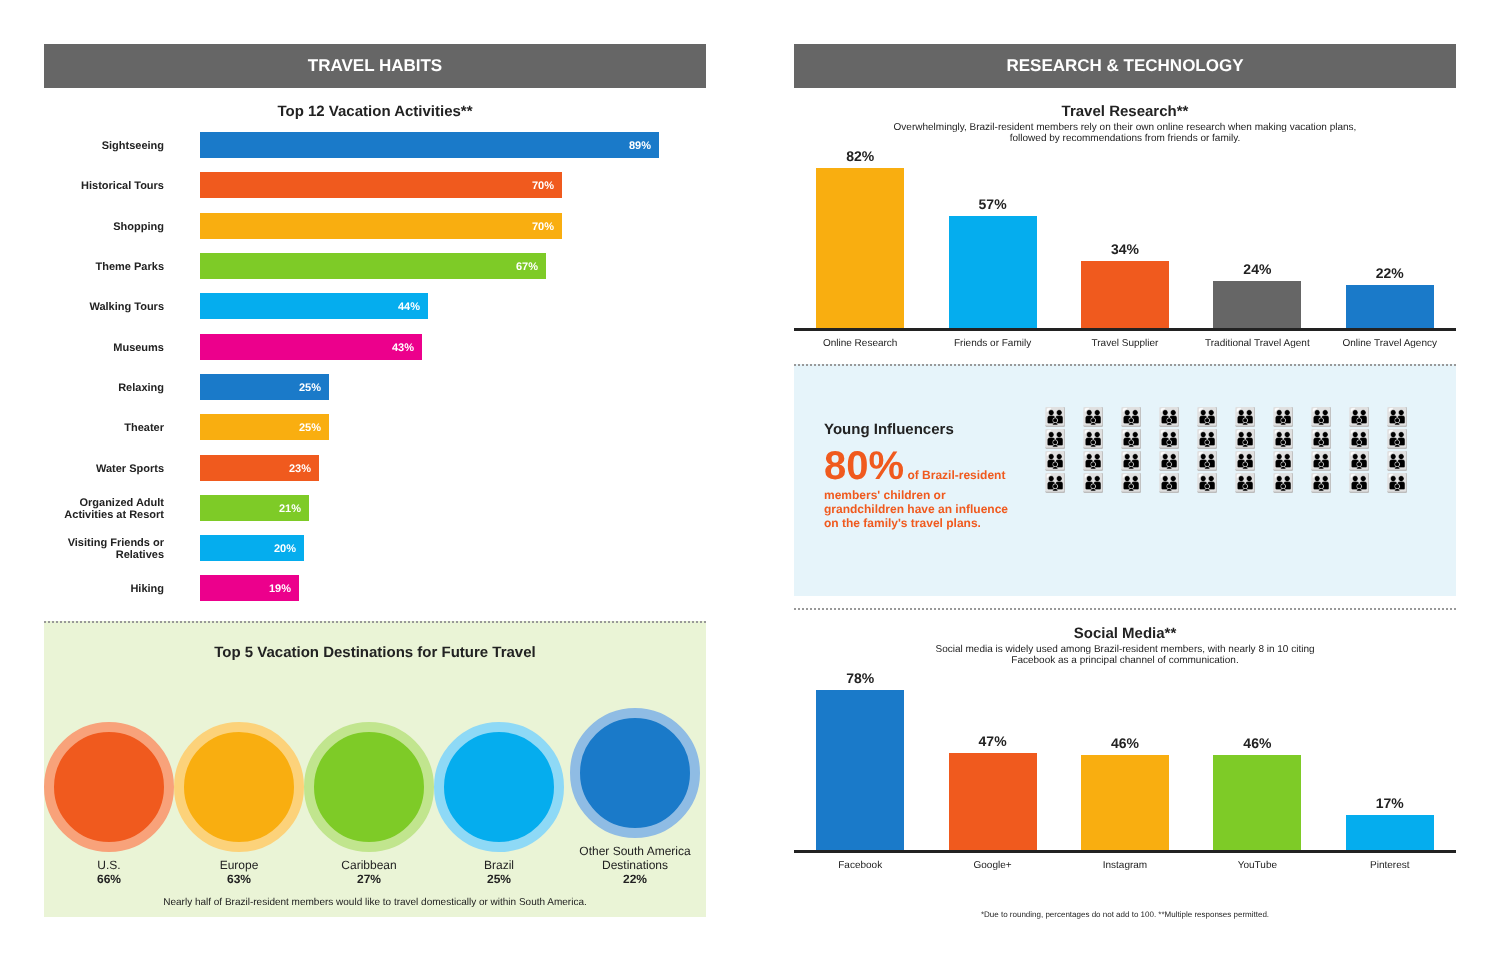TRAVEL HABITS
Top 12 Vacation Activities**
Sightseeing
89%
Historical Tours
70%
Shopping
70%
Theme Parks
67%
Walking Tours
44%
Museums
43%
Relaxing
25%
Theater
25%
Water Sports
23%
Organized Adult Activities at Resort
21%
Visiting Friends or Relatives
20%
Hiking
19%
Top 5 Vacation Destinations for Future Travel
U.S.
66%
Europe
63%
Caribbean
27%
Brazil
25%
Other South America Destinations
22%
Nearly half of Brazil-resident members would like to travel domestically or within South America.
RESEARCH & TECHNOLOGY
Travel Research**
Overwhelmingly, Brazil-resident members rely on their own online research when making vacation plans,
followed by recommendations from friends or family.
82%
57%
34%
24%
22%
Online Research Friends or Family Travel Supplier Traditional Travel Agent Online Travel Agency
Young Influencers
80% of Brazil-resident members' children or grandchildren have an influence on the family's travel plans.
👪👪👪👪👪👪👪👪👪👪
👪👪👪👪👪👪👪👪👪👪
👪👪👪👪👪👪👪👪👪👪
👪👪👪👪👪👪👪👪👪👪
Social Media**
Social media is widely used among Brazil-resident members, with nearly 8 in 10 citing
Facebook as a principal channel of communication.
78%
47%
46%
46%
17%
Facebook Google+ Instagram YouTube Pinterest
*Due to rounding, percentages do not add to 100. **Multiple responses permitted.